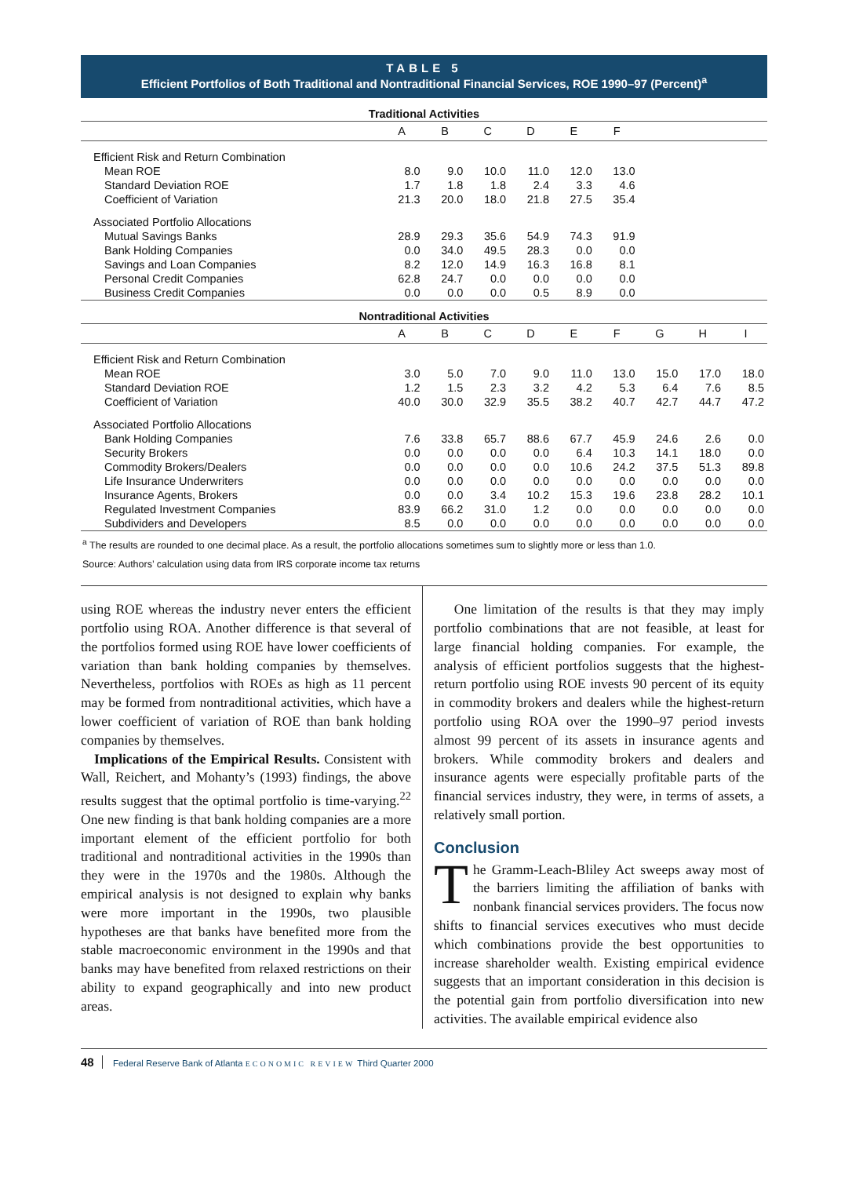TABLE 5
Efficient Portfolios of Both Traditional and Nontraditional Financial Services, ROE 1990–97 (Percent)<sup>a</sup>
| Traditional Activities | | | | | | | | | |
| --- | --- | --- | --- | --- | --- | --- | --- | --- | --- |
| | A | B | C | D | E | F | | | |
| Efficient Risk and Return Combination | | | | | | | | | |
| Mean ROE | 8.0 | 9.0 | 10.0 | 11.0 | 12.0 | 13.0 | | | |
| Standard Deviation ROE | 1.7 | 1.8 | 1.8 | 2.4 | 3.3 | 4.6 | | | |
| Coefficient of Variation | 21.3 | 20.0 | 18.0 | 21.8 | 27.5 | 35.4 | | | |
| Associated Portfolio Allocations | | | | | | | | | |
| Mutual Savings Banks | 28.9 | 29.3 | 35.6 | 54.9 | 74.3 | 91.9 | | | |
| Bank Holding Companies | 0.0 | 34.0 | 49.5 | 28.3 | 0.0 | 0.0 | | | |
| Savings and Loan Companies | 8.2 | 12.0 | 14.9 | 16.3 | 16.8 | 8.1 | | | |
| Personal Credit Companies | 62.8 | 24.7 | 0.0 | 0.0 | 0.0 | 0.0 | | | |
| Business Credit Companies | 0.0 | 0.0 | 0.0 | 0.5 | 8.9 | 0.0 | | | |
| Nontraditional Activities | | | | | | | | | |
| | A | B | C | D | E | F | G | H | I |
| Efficient Risk and Return Combination | | | | | | | | | |
| Mean ROE | 3.0 | 5.0 | 7.0 | 9.0 | 11.0 | 13.0 | 15.0 | 17.0 | 18.0 |
| Standard Deviation ROE | 1.2 | 1.5 | 2.3 | 3.2 | 4.2 | 5.3 | 6.4 | 7.6 | 8.5 |
| Coefficient of Variation | 40.0 | 30.0 | 32.9 | 35.5 | 38.2 | 40.7 | 42.7 | 44.7 | 47.2 |
| Associated Portfolio Allocations | | | | | | | | | |
| Bank Holding Companies | 7.6 | 33.8 | 65.7 | 88.6 | 67.7 | 45.9 | 24.6 | 2.6 | 0.0 |
| Security Brokers | 0.0 | 0.0 | 0.0 | 0.0 | 6.4 | 10.3 | 14.1 | 18.0 | 0.0 |
| Commodity Brokers/Dealers | 0.0 | 0.0 | 0.0 | 0.0 | 10.6 | 24.2 | 37.5 | 51.3 | 89.8 |
| Life Insurance Underwriters | 0.0 | 0.0 | 0.0 | 0.0 | 0.0 | 0.0 | 0.0 | 0.0 | 0.0 |
| Insurance Agents, Brokers | 0.0 | 0.0 | 3.4 | 10.2 | 15.3 | 19.6 | 23.8 | 28.2 | 10.1 |
| Regulated Investment Companies | 83.9 | 66.2 | 31.0 | 1.2 | 0.0 | 0.0 | 0.0 | 0.0 | 0.0 |
| Subdividers and Developers | 8.5 | 0.0 | 0.0 | 0.0 | 0.0 | 0.0 | 0.0 | 0.0 | 0.0 |
<sup>a</sup> The results are rounded to one decimal place. As a result, the portfolio allocations sometimes sum to slightly more or less than 1.0.
Source: Authors’ calculation using data from IRS corporate income tax returns
using ROE whereas the industry never enters the efficient portfolio using ROA. Another difference is that several of the portfolios formed using ROE have lower coefficients of variation than bank holding companies by themselves. Nevertheless, portfolios with ROEs as high as 11 percent may be formed from nontraditional activities, which have a lower coefficient of variation of ROE than bank holding companies by themselves.
Implications of the Empirical Results. Consistent with Wall, Reichert, and Mohanty’s (1993) findings, the above results suggest that the optimal portfolio is time-varying.<sup>22</sup> One new finding is that bank holding companies are a more important element of the efficient portfolio for both traditional and nontraditional activities in the 1990s than they were in the 1970s and the 1980s. Although the empirical analysis is not designed to explain why banks were more important in the 1990s, two plausible hypotheses are that banks have benefited more from the stable macroeconomic environment in the 1990s and that banks may have benefited from relaxed restrictions on their ability to expand geographically and into new product areas.
One limitation of the results is that they may imply portfolio combinations that are not feasible, at least for large financial holding companies. For example, the analysis of efficient portfolios suggests that the highest-return portfolio using ROE invests 90 percent of its equity in commodity brokers and dealers while the highest-return portfolio using ROA over the 1990–97 period invests almost 99 percent of its assets in insurance agents and brokers. While commodity brokers and dealers and insurance agents were especially profitable parts of the financial services industry, they were, in terms of assets, a relatively small portion.
Conclusion
The Gramm-Leach-Bliley Act sweeps away most of the barriers limiting the affiliation of banks with nonbank financial services providers. The focus now shifts to financial services executives who must decide which combinations provide the best opportunities to increase shareholder wealth. Existing empirical evidence suggests that an important consideration in this decision is the potential gain from portfolio diversification into new activities. The available empirical evidence also
48 Federal Reserve Bank of Atlanta ECONOMIC REVIEW Third Quarter 2000